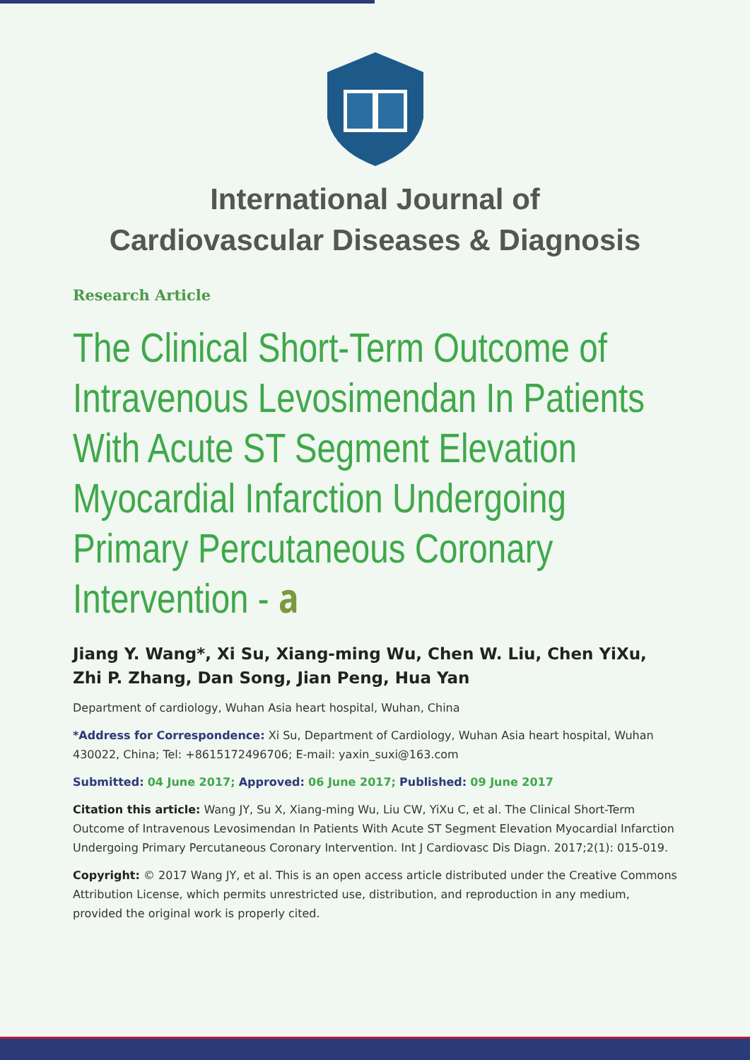International Journal of
Cardiovascular Diseases & Diagnosis
Research Article
The Clinical Short-Term Outcome of Intravenous Levosimendan In Patients With Acute ST Segment Elevation Myocardial Infarction Undergoing Primary Percutaneous Coronary Intervention - 𝐚
Jiang Y. Wang*, Xi Su, Xiang-ming Wu, Chen W. Liu, Chen YiXu, Zhi P. Zhang, Dan Song, Jian Peng, Hua Yan
Department of cardiology, Wuhan Asia heart hospital, Wuhan, China
*Address for Correspondence: Xi Su, Department of Cardiology, Wuhan Asia heart hospital, Wuhan 430022, China; Tel: +8615172496706; E-mail: yaxin_suxi@163.com
Submitted: 04 June 2017; Approved: 06 June 2017; Published: 09 June 2017
Citation this article: Wang JY, Su X, Xiang-ming Wu, Liu CW, YiXu C, et al. The Clinical Short-Term Outcome of Intravenous Levosimendan In Patients With Acute ST Segment Elevation Myocardial Infarction Undergoing Primary Percutaneous Coronary Intervention. Int J Cardiovasc Dis Diagn. 2017;2(1): 015-019.
Copyright: © 2017 Wang JY, et al. This is an open access article distributed under the Creative Commons Attribution License, which permits unrestricted use, distribution, and reproduction in any medium, provided the original work is properly cited.